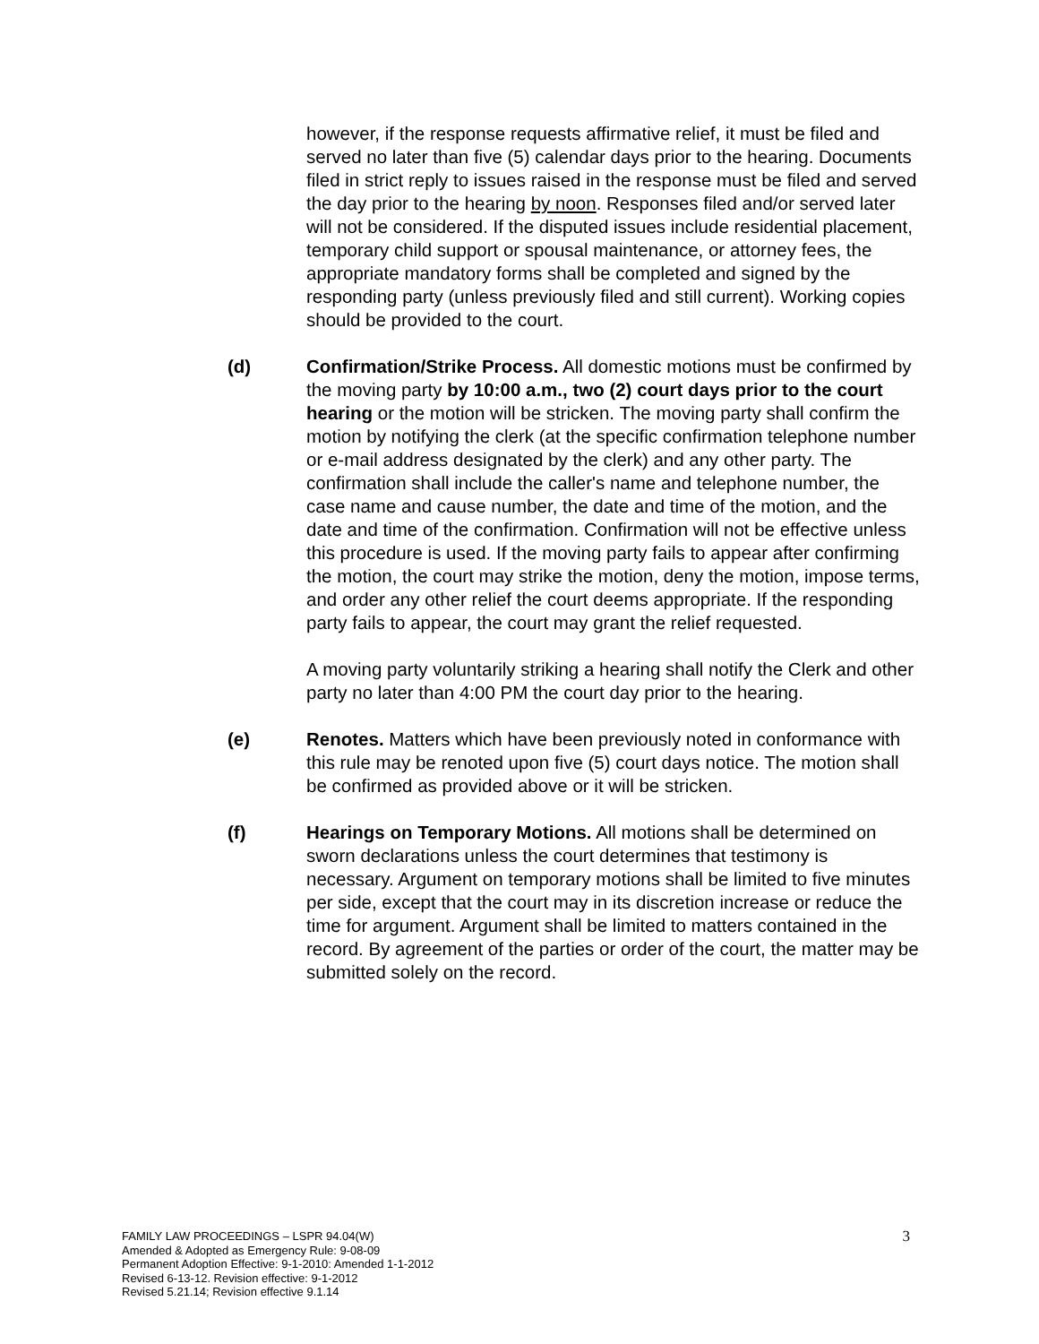however, if the response requests affirmative relief, it must be filed and served no later than five (5) calendar days prior to the hearing. Documents filed in strict reply to issues raised in the response must be filed and served the day prior to the hearing by noon. Responses filed and/or served later will not be considered. If the disputed issues include residential placement, temporary child support or spousal maintenance, or attorney fees, the appropriate mandatory forms shall be completed and signed by the responding party (unless previously filed and still current). Working copies should be provided to the court.
(d) Confirmation/Strike Process. All domestic motions must be confirmed by the moving party by 10:00 a.m., two (2) court days prior to the court hearing or the motion will be stricken. The moving party shall confirm the motion by notifying the clerk (at the specific confirmation telephone number or e-mail address designated by the clerk) and any other party. The confirmation shall include the caller's name and telephone number, the case name and cause number, the date and time of the motion, and the date and time of the confirmation. Confirmation will not be effective unless this procedure is used. If the moving party fails to appear after confirming the motion, the court may strike the motion, deny the motion, impose terms, and order any other relief the court deems appropriate. If the responding party fails to appear, the court may grant the relief requested.
A moving party voluntarily striking a hearing shall notify the Clerk and other party no later than 4:00 PM the court day prior to the hearing.
(e) Renotes. Matters which have been previously noted in conformance with this rule may be renoted upon five (5) court days notice. The motion shall be confirmed as provided above or it will be stricken.
(f) Hearings on Temporary Motions. All motions shall be determined on sworn declarations unless the court determines that testimony is necessary. Argument on temporary motions shall be limited to five minutes per side, except that the court may in its discretion increase or reduce the time for argument. Argument shall be limited to matters contained in the record. By agreement of the parties or order of the court, the matter may be submitted solely on the record.
FAMILY LAW PROCEEDINGS – LSPR 94.04(W)
Amended & Adopted as Emergency Rule: 9-08-09
Permanent Adoption Effective: 9-1-2010: Amended 1-1-2012
Revised 6-13-12. Revision effective: 9-1-2012
Revised 5.21.14; Revision effective 9.1.14
3